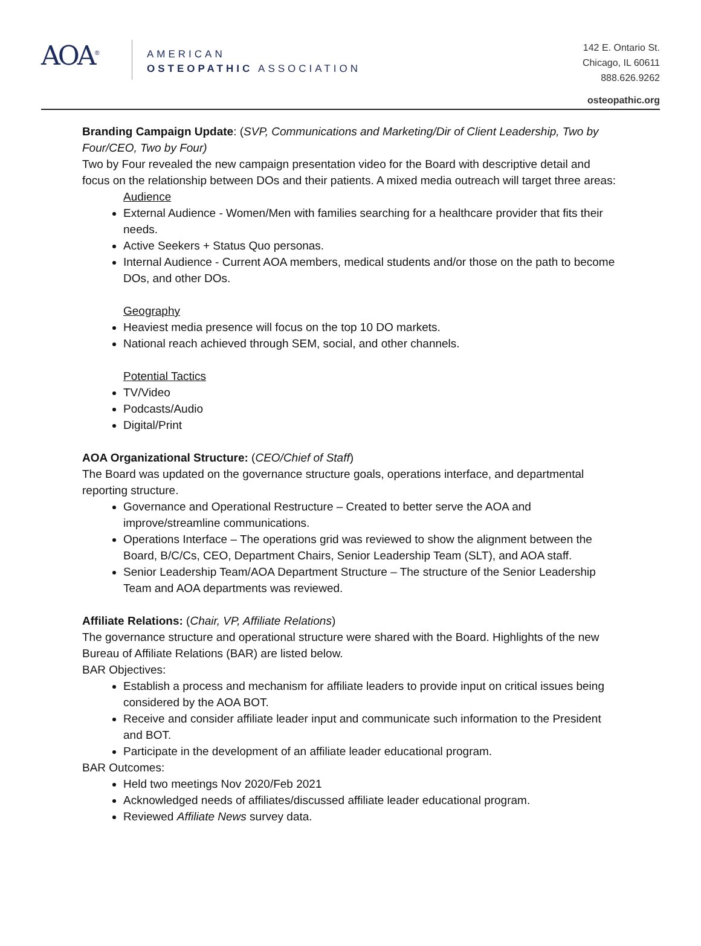AOA<sup>®</sup>
AMERICAN
OSTEOPATHIC ASSOCIATION
142 E. Ontario St.
Chicago, IL 60611
888.626.9262
osteopathic.org
Branding Campaign Update: (SVP, Communications and Marketing/Dir of Client Leadership, Two by Four/CEO, Two by Four)
Two by Four revealed the new campaign presentation video for the Board with descriptive detail and focus on the relationship between DOs and their patients. A mixed media outreach will target three areas:
Audience
External Audience - Women/Men with families searching for a healthcare provider that fits their needs.
Active Seekers + Status Quo personas.
Internal Audience - Current AOA members, medical students and/or those on the path to become DOs, and other DOs.
Geography
Heaviest media presence will focus on the top 10 DO markets.
National reach achieved through SEM, social, and other channels.
Potential Tactics
TV/Video
Podcasts/Audio
Digital/Print
AOA Organizational Structure: (CEO/Chief of Staff)
The Board was updated on the governance structure goals, operations interface, and departmental reporting structure.
Governance and Operational Restructure – Created to better serve the AOA and improve/streamline communications.
Operations Interface – The operations grid was reviewed to show the alignment between the Board, B/C/Cs, CEO, Department Chairs, Senior Leadership Team (SLT), and AOA staff.
Senior Leadership Team/AOA Department Structure – The structure of the Senior Leadership Team and AOA departments was reviewed.
Affiliate Relations: (Chair, VP, Affiliate Relations)
The governance structure and operational structure were shared with the Board. Highlights of the new Bureau of Affiliate Relations (BAR) are listed below.
BAR Objectives:
Establish a process and mechanism for affiliate leaders to provide input on critical issues being considered by the AOA BOT.
Receive and consider affiliate leader input and communicate such information to the President and BOT.
Participate in the development of an affiliate leader educational program.
BAR Outcomes:
Held two meetings Nov 2020/Feb 2021
Acknowledged needs of affiliates/discussed affiliate leader educational program.
Reviewed Affiliate News survey data.